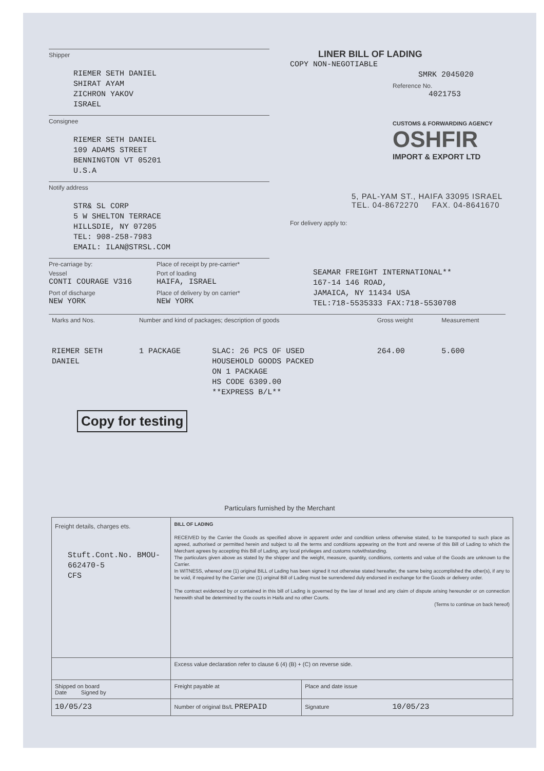Shipper
RIEMER SETH DANIEL
SHIRAT AYAM
ZICHRON YAKOV
ISRAEL
Consignee
RIEMER SETH DANIEL
109 ADAMS STREET
BENNINGTON VT 05201
U.S.A
Notify address
STR& SL CORP
5 W SHELTON TERRACE
HILLSDIE, NY 07205
TEL: 908-258-7983
EMAIL: ILAN@STRSL.COM
Pre-carriage by:
Place of receipt by pre-carrier*
Vessel
Port of loading
CONTI COURAGE V316
HAIFA, ISRAEL
Port of discharge
Place of delivery by on carrier*
NEW YORK
NEW YORK
LINER BILL OF LADING
COPY NON-NEGOTIABLE
SMRK 2045020
Reference No.
4021753
CUSTOMS & FORWARDING AGENCY
OSHFIR
IMPORT & EXPORT LTD
5, PAL-YAM ST., HAIFA 33095 ISRAEL
TEL. 04-8672270 FAX. 04-8641670
For delivery apply to:
SEAMAR FREIGHT INTERNATIONAL**
167-14 146 ROAD,
JAMAICA, NY 11434 USA
TEL:718-5535333 FAX:718-5530708
| Marks and Nos. | Number and kind of packages; description of goods | | Gross weight | Measurement |
| RIEMER SETH DANIEL | 1 PACKAGE | SLAC: 26 PCS OF USED HOUSEHOLD GOODS PACKED ON 1 PACKAGE HS CODE 6309.00 **EXPRESS B/L** | 264.00 | 5.600 |
Copy for testing
Particulars furnished by the Merchant
| Freight details, charges ets. Stuft.Cont.No. BMOU-662470-5 CFS | BILL OF LADING RECEIVED by the Carrier the Goods as specified above in apparent order and condition unless otherwise stated, to be transported to such place as agreed, authorised or permitted herein and subject to all the terms and conditions appearing on the front and reverse of this Bill of Lading to which the Merchant agrees by accepting this Bill of Lading, any local privileges and customs notwithstanding. The particulars given above as stated by the shipper and the weight, measure, quantity, conditions, contents and value of the Goods are unknown to the Carrier. In WITNESS, whereof one (1) original BILL of Lading has been signed it not otherwise stated hereafter, the same being accomplished the other(s), if any to be void, if required by the Carrier one (1) original Bill of Lading must be surrendered duly endorsed in exchange for the Goods or delivery order. The contract evidenced by or contained in this bill of Lading is governed by the law of Israel and any claim of dispute arising hereunder or on connection herewith shall be determined by the courts in Haifa and no other Courts. (Terms to continue on back hereof) | |
| | Excess value declaration refer to clause 6 (4) (B) + (C) on reverse side. | |
| Shipped on board Date Signed by | Freight payable at | Place and date issue |
| 10/05/23 | Number of original Bs/L PREPAID | Signature 10/05/23 |